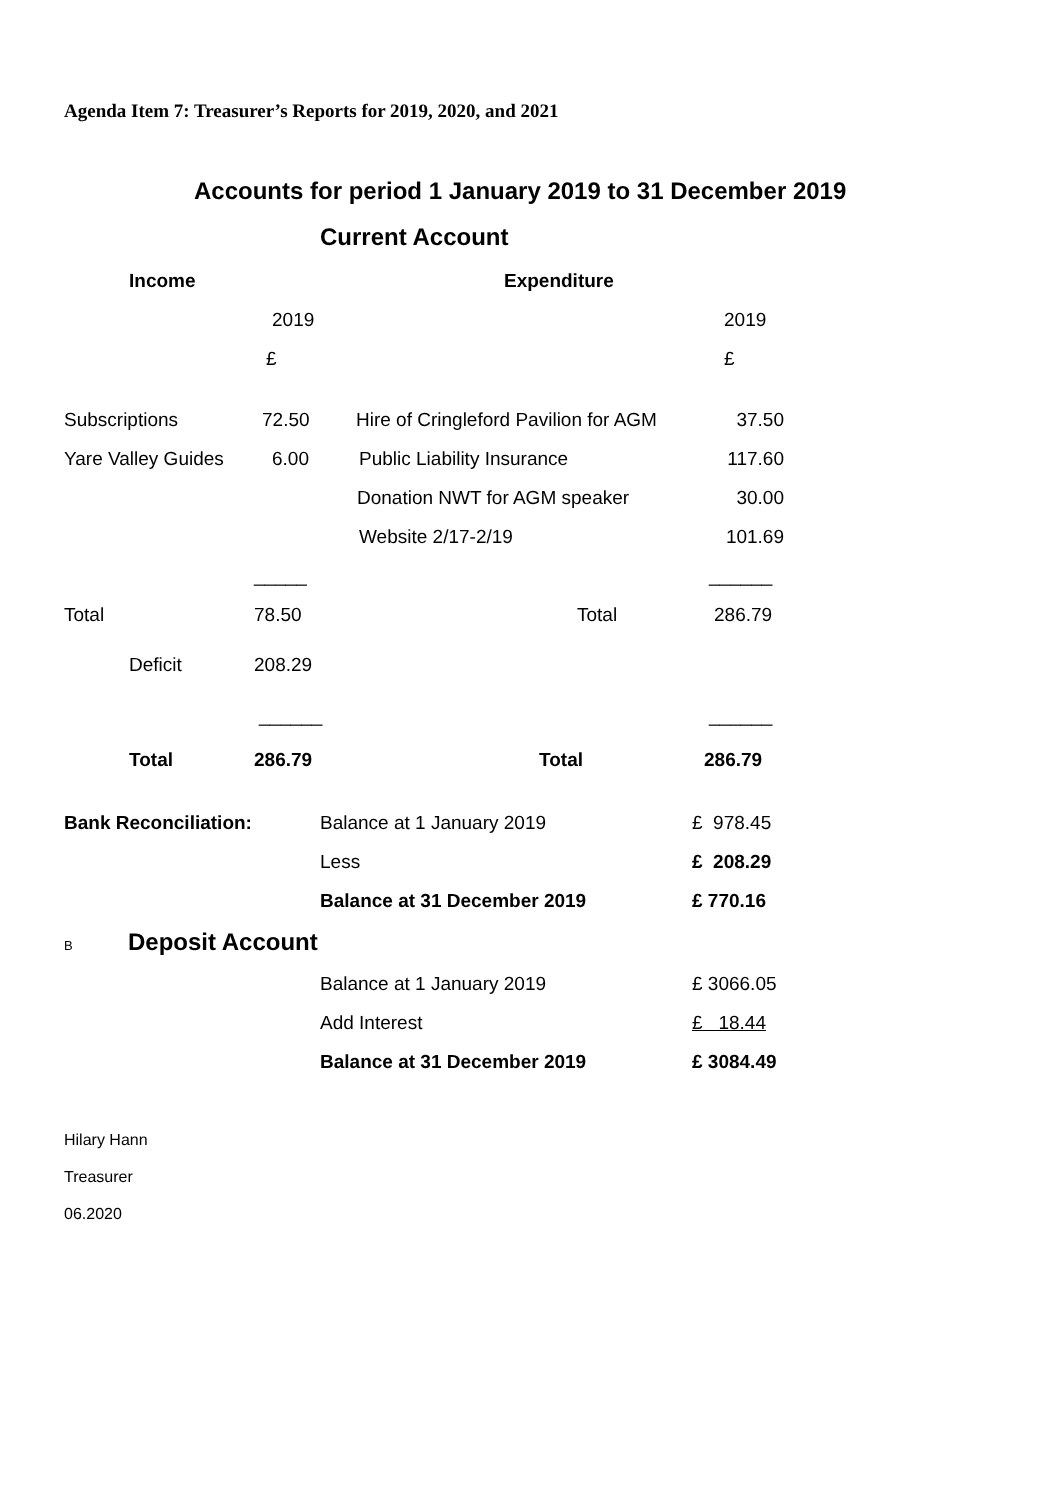Agenda Item 7: Treasurer’s Reports for 2019, 2020, and 2021
Accounts for period 1 January 2019 to 31 December 2019
Current Account
| Income | | Expenditure | |
| | 2019 | | 2019 |
| | £ | | £ |
| Subscriptions | 72.50 | Hire of Cringleford Pavilion for AGM | 37.50 |
| Yare Valley Guides | 6.00 | Public Liability Insurance | 117.60 |
| | | Donation NWT for AGM speaker | 30.00 |
| | | Website 2/17-2/19 | 101.69 |
| | _____ | | ______ |
| Total | 78.50 | Total | 286.79 |
| Deficit | 208.29 | | |
| | ______ | | ______ |
| Total | 286.79 | Total | 286.79 |
| Bank Reconciliation: | Balance at 1 January 2019 | £ 978.45 |
| | Less | £ 208.29 |
| | Balance at 31 December 2019 | £ 770.16 |
| B Deposit Account | | |
| | Balance at 1 January 2019 | £ 3066.05 |
| | Add Interest | £ 18.44 |
| | Balance at 31 December 2019 | £ 3084.49 |
Hilary Hann
Treasurer
06.2020